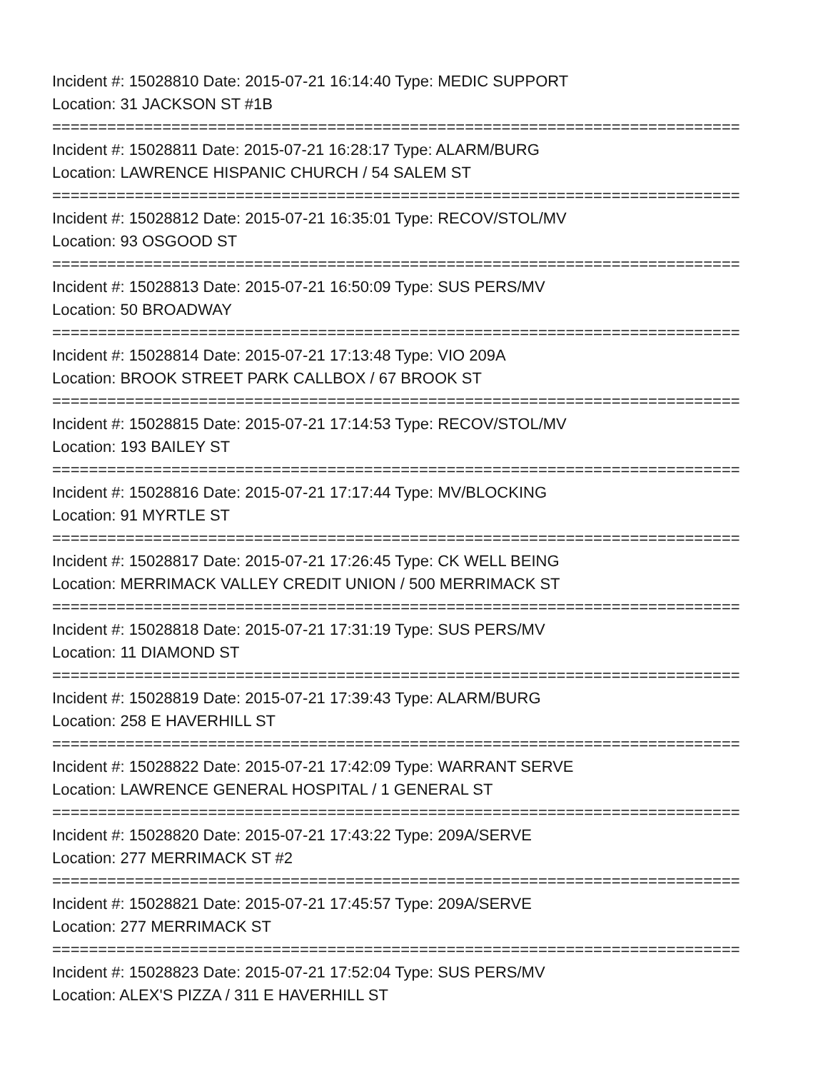Incident #: 15028810 Date: 2015-07-21 16:14:40 Type: MEDIC SUPPORT
Location: 31 JACKSON ST #1B
===========================================================================
Incident #: 15028811 Date: 2015-07-21 16:28:17 Type: ALARM/BURG
Location: LAWRENCE HISPANIC CHURCH / 54 SALEM ST
===========================================================================
Incident #: 15028812 Date: 2015-07-21 16:35:01 Type: RECOV/STOL/MV
Location: 93 OSGOOD ST
===========================================================================
Incident #: 15028813 Date: 2015-07-21 16:50:09 Type: SUS PERS/MV
Location: 50 BROADWAY
===========================================================================
Incident #: 15028814 Date: 2015-07-21 17:13:48 Type: VIO 209A
Location: BROOK STREET PARK CALLBOX / 67 BROOK ST
===========================================================================
Incident #: 15028815 Date: 2015-07-21 17:14:53 Type: RECOV/STOL/MV
Location: 193 BAILEY ST
===========================================================================
Incident #: 15028816 Date: 2015-07-21 17:17:44 Type: MV/BLOCKING
Location: 91 MYRTLE ST
===========================================================================
Incident #: 15028817 Date: 2015-07-21 17:26:45 Type: CK WELL BEING
Location: MERRIMACK VALLEY CREDIT UNION / 500 MERRIMACK ST
===========================================================================
Incident #: 15028818 Date: 2015-07-21 17:31:19 Type: SUS PERS/MV
Location: 11 DIAMOND ST
===========================================================================
Incident #: 15028819 Date: 2015-07-21 17:39:43 Type: ALARM/BURG
Location: 258 E HAVERHILL ST
===========================================================================
Incident #: 15028822 Date: 2015-07-21 17:42:09 Type: WARRANT SERVE
Location: LAWRENCE GENERAL HOSPITAL / 1 GENERAL ST
===========================================================================
Incident #: 15028820 Date: 2015-07-21 17:43:22 Type: 209A/SERVE
Location: 277 MERRIMACK ST #2
===========================================================================
Incident #: 15028821 Date: 2015-07-21 17:45:57 Type: 209A/SERVE
Location: 277 MERRIMACK ST
===========================================================================
Incident #: 15028823 Date: 2015-07-21 17:52:04 Type: SUS PERS/MV
Location: ALEX'S PIZZA / 311 E HAVERHILL ST